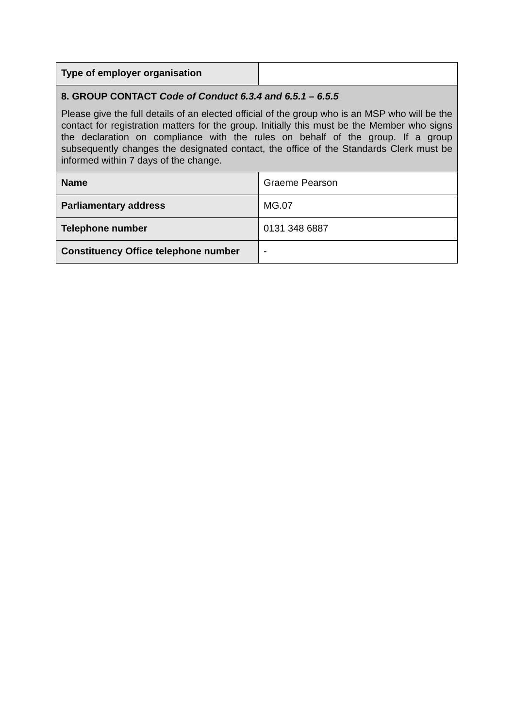| Type of employer organisation | |
| 8. GROUP CONTACT Code of Conduct 6.3.4 and 6.5.1 – 6.5.5 Please give the full details of an elected official of the group who is an MSP who will be the contact for registration matters for the group. Initially this must be the Member who signs the declaration on compliance with the rules on behalf of the group. If a group subsequently changes the designated contact, the office of the Standards Clerk must be informed within 7 days of the change. | |
| Name | Graeme Pearson |
| Parliamentary address | MG.07 |
| Telephone number | 0131 348 6887 |
| Constituency Office telephone number | - |